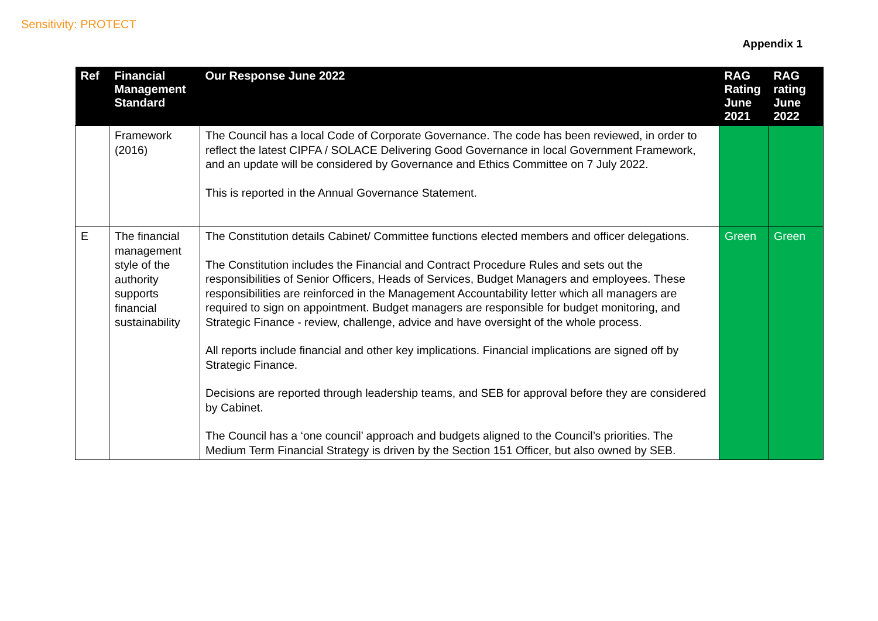Sensitivity: PROTECT
Appendix 1
| Ref | Financial Management Standard | Our Response June 2022 | RAG Rating June 2021 | RAG rating June 2022 |
| --- | --- | --- | --- | --- |
| | Framework (2016) | The Council has a local Code of Corporate Governance. The code has been reviewed, in order to reflect the latest CIPFA / SOLACE Delivering Good Governance in local Government Framework, and an update will be considered by Governance and Ethics Committee on 7 July 2022. This is reported in the Annual Governance Statement. | | |
| E | The financial management style of the authority supports financial sustainability | The Constitution details Cabinet/ Committee functions elected members and officer delegations. The Constitution includes the Financial and Contract Procedure Rules and sets out the responsibilities of Senior Officers, Heads of Services, Budget Managers and employees. These responsibilities are reinforced in the Management Accountability letter which all managers are required to sign on appointment. Budget managers are responsible for budget monitoring, and Strategic Finance - review, challenge, advice and have oversight of the whole process. All reports include financial and other key implications. Financial implications are signed off by Strategic Finance. Decisions are reported through leadership teams, and SEB for approval before they are considered by Cabinet. The Council has a ‘one council’ approach and budgets aligned to the Council’s priorities. The Medium Term Financial Strategy is driven by the Section 151 Officer, but also owned by SEB. | Green | Green |